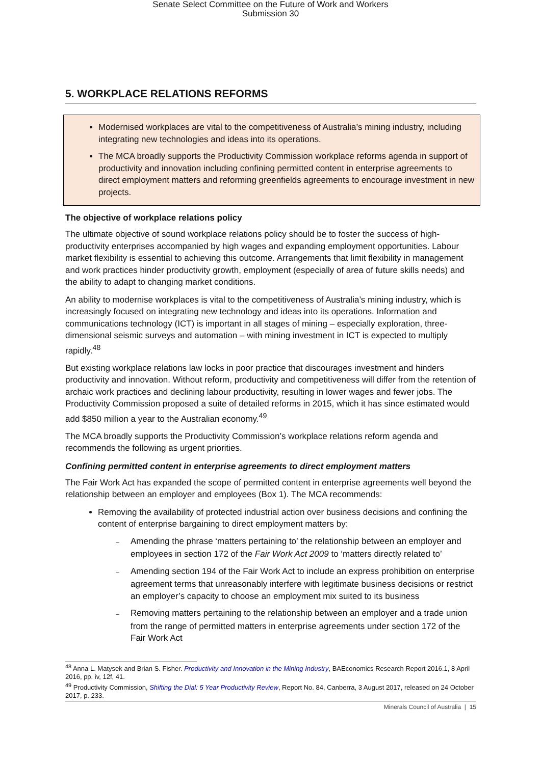Senate Select Committee on the Future of Work and Workers
Submission 30
5. WORKPLACE RELATIONS REFORMS
Modernised workplaces are vital to the competitiveness of Australia’s mining industry, including integrating new technologies and ideas into its operations.
The MCA broadly supports the Productivity Commission workplace reforms agenda in support of productivity and innovation including confining permitted content in enterprise agreements to direct employment matters and reforming greenfields agreements to encourage investment in new projects.
The objective of workplace relations policy
The ultimate objective of sound workplace relations policy should be to foster the success of high-productivity enterprises accompanied by high wages and expanding employment opportunities. Labour market flexibility is essential to achieving this outcome. Arrangements that limit flexibility in management and work practices hinder productivity growth, employment (especially of area of future skills needs) and the ability to adapt to changing market conditions.
An ability to modernise workplaces is vital to the competitiveness of Australia’s mining industry, which is increasingly focused on integrating new technology and ideas into its operations. Information and communications technology (ICT) is important in all stages of mining – especially exploration, three-dimensional seismic surveys and automation – with mining investment in ICT is expected to multiply rapidly.<sup>48</sup>
But existing workplace relations law locks in poor practice that discourages investment and hinders productivity and innovation. Without reform, productivity and competitiveness will differ from the retention of archaic work practices and declining labour productivity, resulting in lower wages and fewer jobs. The Productivity Commission proposed a suite of detailed reforms in 2015, which it has since estimated would add $850 million a year to the Australian economy.<sup>49</sup>
The MCA broadly supports the Productivity Commission’s workplace relations reform agenda and recommends the following as urgent priorities.
Confining permitted content in enterprise agreements to direct employment matters
The Fair Work Act has expanded the scope of permitted content in enterprise agreements well beyond the relationship between an employer and employees (Box 1). The MCA recommends:
Removing the availability of protected industrial action over business decisions and confining the content of enterprise bargaining to direct employment matters by:
– Amending the phrase ‘matters pertaining to’ the relationship between an employer and employees in section 172 of the Fair Work Act 2009 to ‘matters directly related to’
– Amending section 194 of the Fair Work Act to include an express prohibition on enterprise agreement terms that unreasonably interfere with legitimate business decisions or restrict an employer’s capacity to choose an employment mix suited to its business
– Removing matters pertaining to the relationship between an employer and a trade union from the range of permitted matters in enterprise agreements under section 172 of the Fair Work Act
<sup>48</sup> Anna L. Matysek and Brian S. Fisher. Productivity and Innovation in the Mining Industry, BAEconomics Research Report 2016.1, 8 April 2016, pp. iv, 12f, 41.
<sup>49</sup> Productivity Commission, Shifting the Dial: 5 Year Productivity Review, Report No. 84, Canberra, 3 August 2017, released on 24 October 2017, p. 233.
Minerals Council of Australia | 15